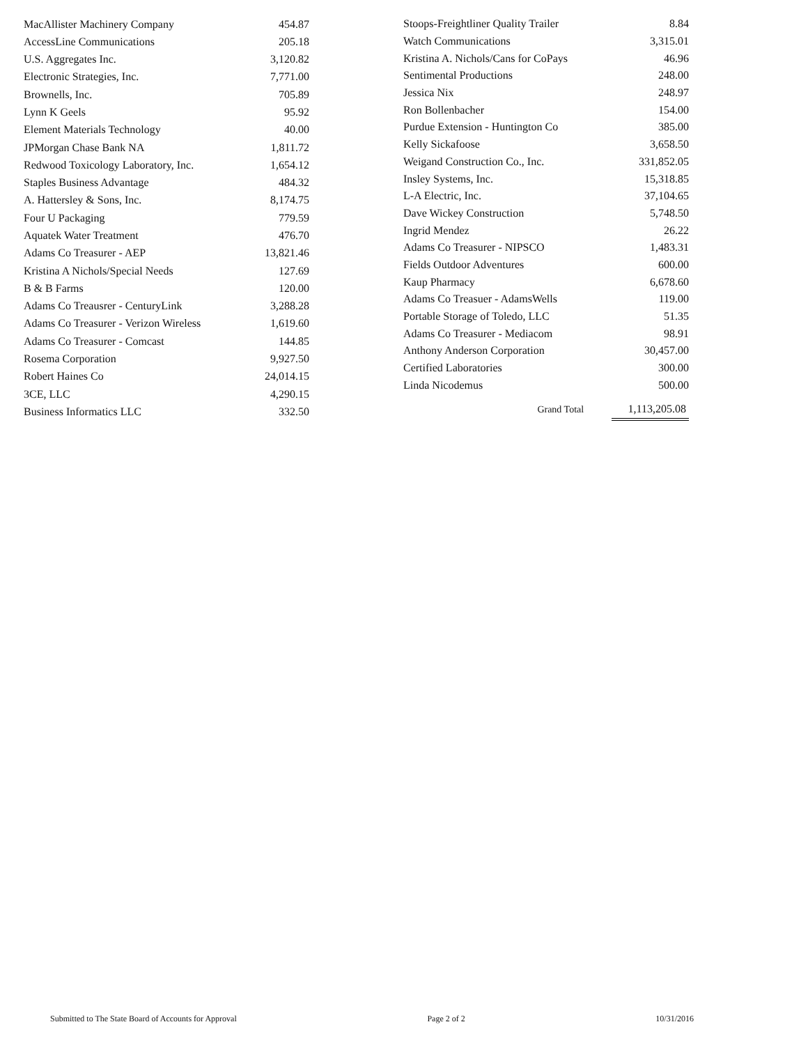| MacAllister Machinery Company | 454.87 |
| AccessLine Communications | 205.18 |
| U.S. Aggregates Inc. | 3,120.82 |
| Electronic Strategies, Inc. | 7,771.00 |
| Brownells, Inc. | 705.89 |
| Lynn K Geels | 95.92 |
| Element Materials Technology | 40.00 |
| JPMorgan Chase Bank NA | 1,811.72 |
| Redwood Toxicology Laboratory, Inc. | 1,654.12 |
| Staples Business Advantage | 484.32 |
| A. Hattersley & Sons, Inc. | 8,174.75 |
| Four U Packaging | 779.59 |
| Aquatek Water Treatment | 476.70 |
| Adams Co Treasurer - AEP | 13,821.46 |
| Kristina A Nichols/Special Needs | 127.69 |
| B & B Farms | 120.00 |
| Adams Co Treausrer - CenturyLink | 3,288.28 |
| Adams Co Treasurer - Verizon Wireless | 1,619.60 |
| Adams Co Treasurer - Comcast | 144.85 |
| Rosema Corporation | 9,927.50 |
| Robert Haines Co | 24,014.15 |
| 3CE, LLC | 4,290.15 |
| Business Informatics LLC | 332.50 |
| Stoops-Freightliner Quality Trailer | 8.84 |
| Watch Communications | 3,315.01 |
| Kristina A. Nichols/Cans for CoPays | 46.96 |
| Sentimental Productions | 248.00 |
| Jessica Nix | 248.97 |
| Ron Bollenbacher | 154.00 |
| Purdue Extension - Huntington Co | 385.00 |
| Kelly Sickafoose | 3,658.50 |
| Weigand Construction Co., Inc. | 331,852.05 |
| Insley Systems, Inc. | 15,318.85 |
| L-A Electric, Inc. | 37,104.65 |
| Dave Wickey Construction | 5,748.50 |
| Ingrid Mendez | 26.22 |
| Adams Co Treasurer - NIPSCO | 1,483.31 |
| Fields Outdoor Adventures | 600.00 |
| Kaup Pharmacy | 6,678.60 |
| Adams Co Treasuer - AdamsWells | 119.00 |
| Portable Storage of Toledo, LLC | 51.35 |
| Adams Co Treasurer - Mediacom | 98.91 |
| Anthony Anderson Corporation | 30,457.00 |
| Certified Laboratories | 300.00 |
| Linda Nicodemus | 500.00 |
| Grand Total | 1,113,205.08 |
Submitted to The State Board of Accounts for Approval Page 2 of 2 10/31/2016